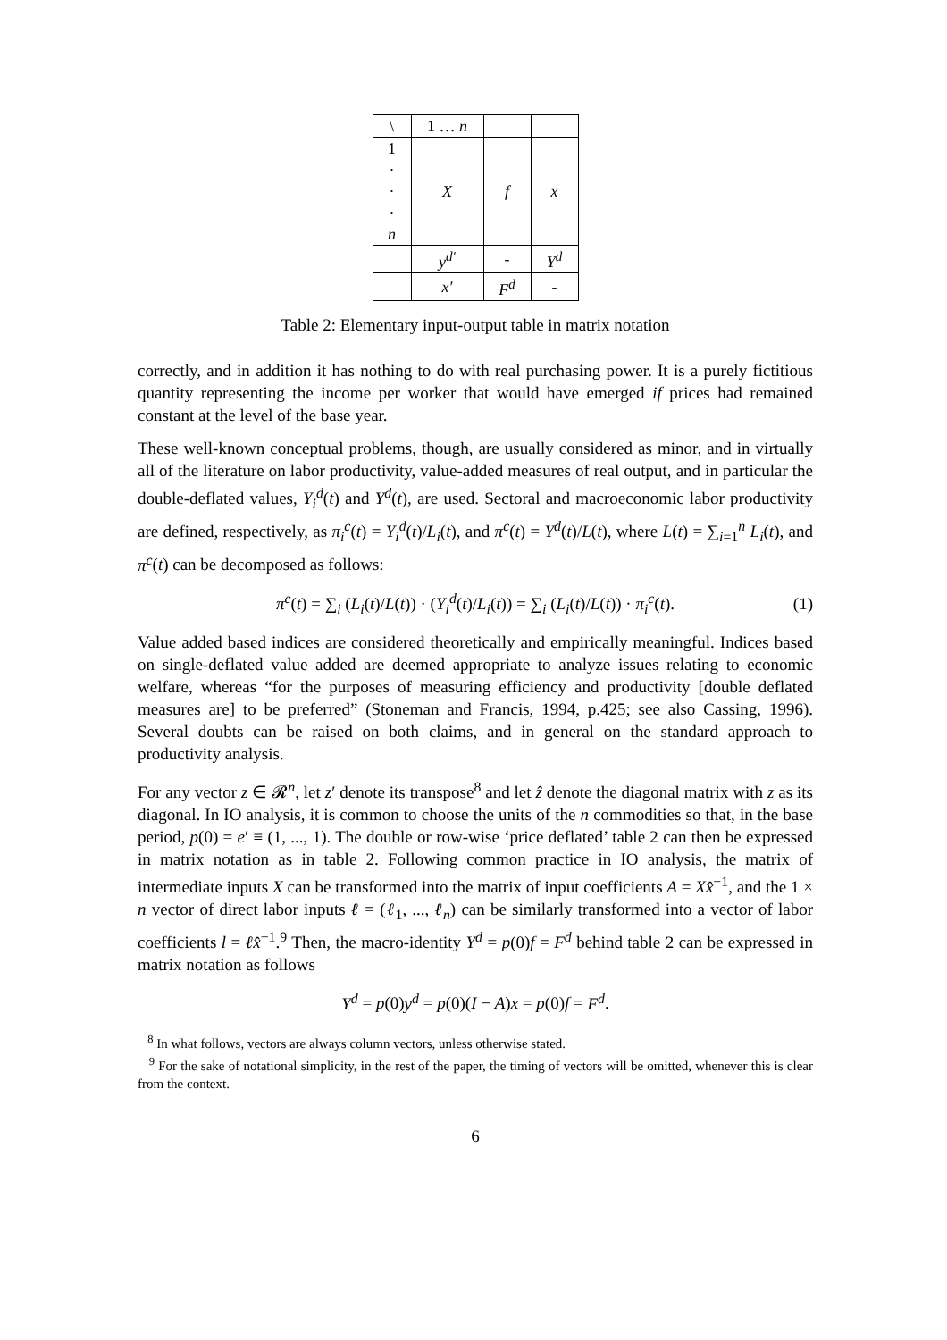| \ | 1 … n | | |
| 1 · · · n | X | f | x |
| | y<sup>d′</sup> | - | Y<sup>d</sup> |
| | x′ | F<sup>d</sup> | - |
Table 2: Elementary input-output table in matrix notation
correctly, and in addition it has nothing to do with real purchasing power. It is a purely fictitious quantity representing the income per worker that would have emerged if prices had remained constant at the level of the base year.
These well-known conceptual problems, though, are usually considered as minor, and in virtually all of the literature on labor productivity, value-added measures of real output, and in particular the double-deflated values, Y<sub>i</sub><sup>d</sup>(t) and Y<sup>d</sup>(t), are used. Sectoral and macroeconomic labor productivity are defined, respectively, as π<sub>i</sub><sup>c</sup>(t) = Y<sub>i</sub><sup>d</sup>(t)/L<sub>i</sub>(t), and π<sup>c</sup>(t) = Y<sup>d</sup>(t)/L(t), where L(t) = ∑<sub>i=1</sub><sup>n</sup> L<sub>i</sub>(t), and π<sup>c</sup>(t) can be decomposed as follows:
π<sup>c</sup>(t) = ∑<sub>i</sub> (L<sub>i</sub>(t)/L(t)) · (Y<sub>i</sub><sup>d</sup>(t)/L<sub>i</sub>(t)) = ∑<sub>i</sub> (L<sub>i</sub>(t)/L(t)) · π<sub>i</sub><sup>c</sup>(t). (1)
Value added based indices are considered theoretically and empirically meaningful. Indices based on single-deflated value added are deemed appropriate to analyze issues relating to economic welfare, whereas “for the purposes of measuring efficiency and productivity [double deflated measures are] to be preferred” (Stoneman and Francis, 1994, p.425; see also Cassing, 1996). Several doubts can be raised on both claims, and in general on the standard approach to productivity analysis.
For any vector z ∈ 𝓡<sup>n</sup>, let z′ denote its transpose<sup>8</sup> and let ẑ denote the diagonal matrix with z as its diagonal. In IO analysis, it is common to choose the units of the n commodities so that, in the base period, p(0) = e′ ≡ (1, ..., 1). The double or row-wise ‘price deflated’ table 2 can then be expressed in matrix notation as in table 2. Following common practice in IO analysis, the matrix of intermediate inputs X can be transformed into the matrix of input coefficients A = Xx̂<sup>−1</sup>, and the 1 × n vector of direct labor inputs ℓ = (ℓ<sub>1</sub>, ..., ℓ<sub>n</sub>) can be similarly transformed into a vector of labor coefficients l = ℓx̂<sup>−1</sup>.<sup>9</sup> Then, the macro-identity Y<sup>d</sup> = p(0)f = F<sup>d</sup> behind table 2 can be expressed in matrix notation as follows
Y<sup>d</sup> = p(0)y<sup>d</sup> = p(0)(I − A)x = p(0)f = F<sup>d</sup>.
<sup>8</sup> In what follows, vectors are always column vectors, unless otherwise stated.
<sup>9</sup> For the sake of notational simplicity, in the rest of the paper, the timing of vectors will be omitted, whenever this is clear from the context.
6